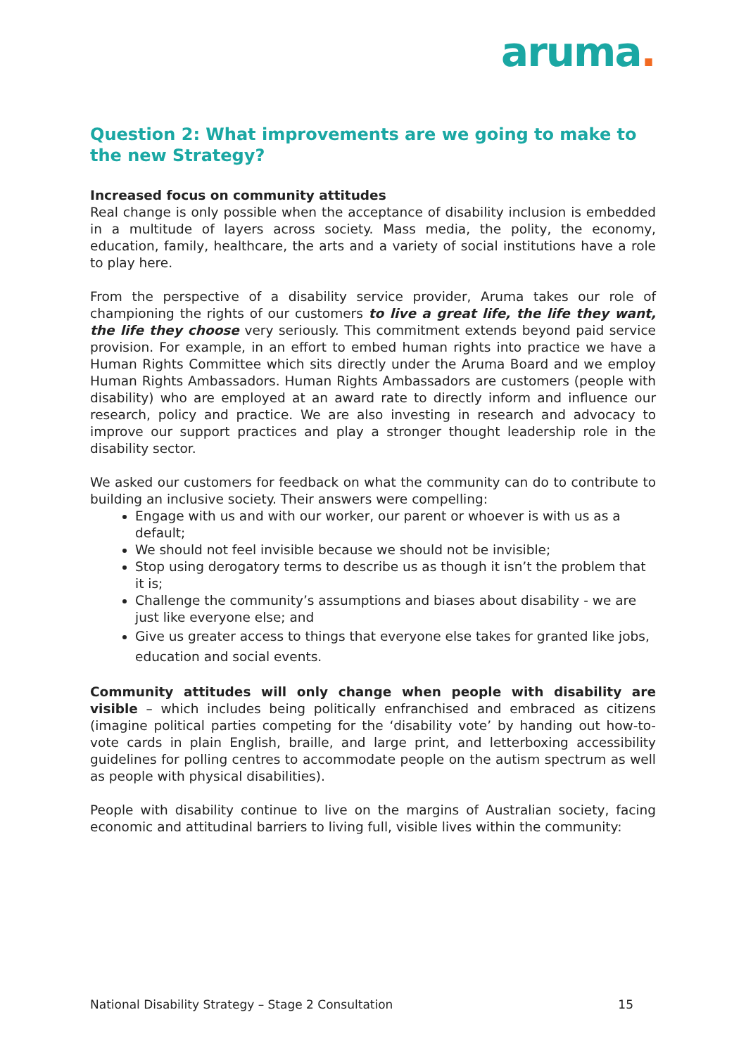aruma.
Question 2: What improvements are we going to make to the new Strategy?
Increased focus on community attitudes
Real change is only possible when the acceptance of disability inclusion is embedded in a multitude of layers across society. Mass media, the polity, the economy, education, family, healthcare, the arts and a variety of social institutions have a role to play here.
From the perspective of a disability service provider, Aruma takes our role of championing the rights of our customers to live a great life, the life they want, the life they choose very seriously. This commitment extends beyond paid service provision. For example, in an effort to embed human rights into practice we have a Human Rights Committee which sits directly under the Aruma Board and we employ Human Rights Ambassadors. Human Rights Ambassadors are customers (people with disability) who are employed at an award rate to directly inform and influence our research, policy and practice. We are also investing in research and advocacy to improve our support practices and play a stronger thought leadership role in the disability sector.
We asked our customers for feedback on what the community can do to contribute to building an inclusive society. Their answers were compelling:
Engage with us and with our worker, our parent or whoever is with us as a default;
We should not feel invisible because we should not be invisible;
Stop using derogatory terms to describe us as though it isn’t the problem that it is;
Challenge the community’s assumptions and biases about disability - we are just like everyone else; and
Give us greater access to things that everyone else takes for granted like jobs, education and social events.
Community attitudes will only change when people with disability are visible – which includes being politically enfranchised and embraced as citizens (imagine political parties competing for the ‘disability vote’ by handing out how-to-vote cards in plain English, braille, and large print, and letterboxing accessibility guidelines for polling centres to accommodate people on the autism spectrum as well as people with physical disabilities).
People with disability continue to live on the margins of Australian society, facing economic and attitudinal barriers to living full, visible lives within the community:
National Disability Strategy – Stage 2 Consultation 15